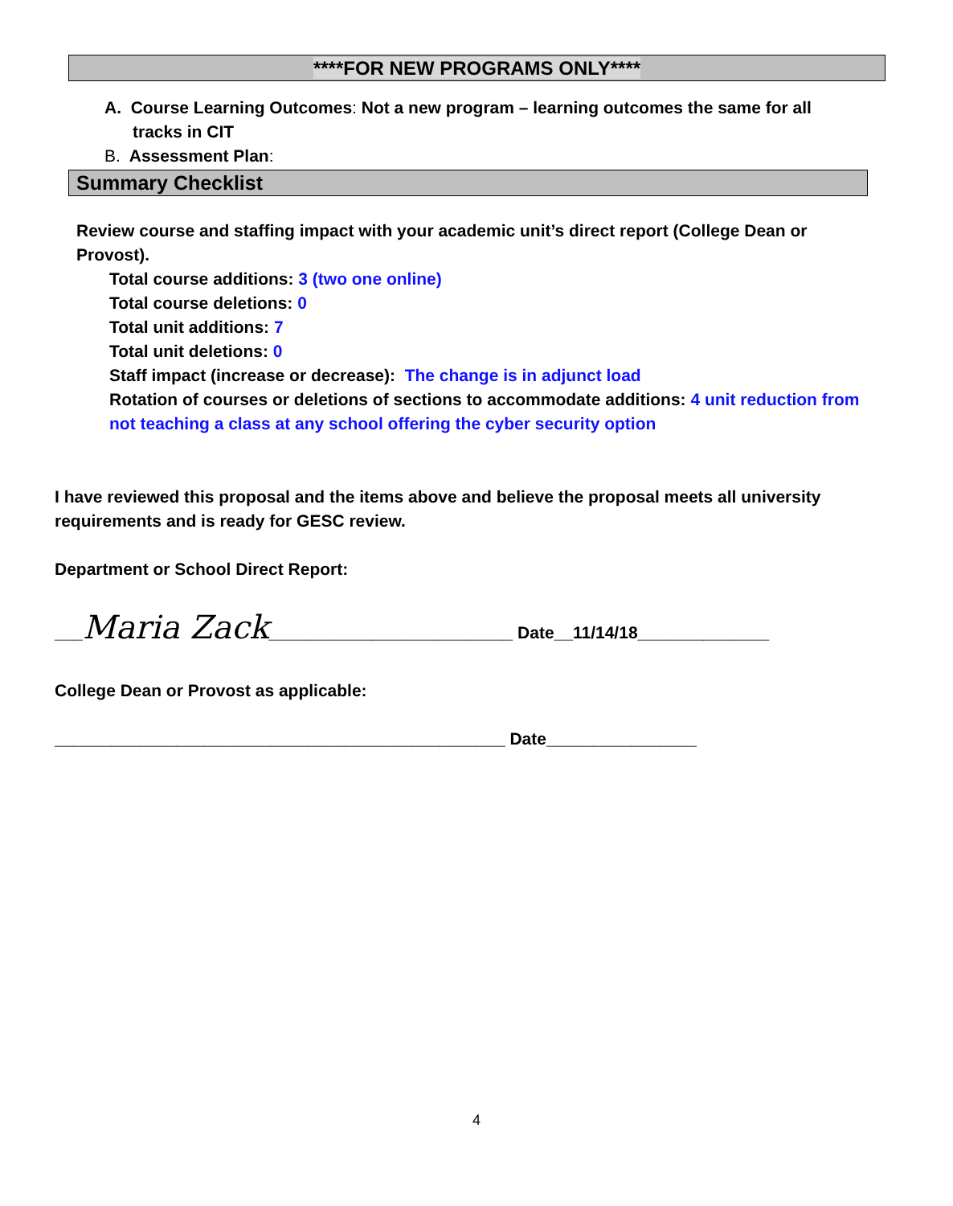****FOR NEW PROGRAMS ONLY****
A. Course Learning Outcomes: Not a new program – learning outcomes the same for all
tracks in CIT
B. Assessment Plan:
Summary Checklist
Review course and staffing impact with your academic unit’s direct report (College Dean or Provost).
Total course additions: 3 (two one online)
Total course deletions: 0
Total unit additions: 7
Total unit deletions: 0
Staff impact (increase or decrease): The change is in adjunct load
Rotation of courses or deletions of sections to accommodate additions: 4 unit reduction from not teaching a class at any school offering the cyber security option
I have reviewed this proposal and the items above and believe the proposal meets all university requirements and is ready for GESC review.
Department or School Direct Report:
___Maria Zack__________________________ Date__11/14/18______________
College Dean or Provost as applicable:
________________________________________________ Date________________
4